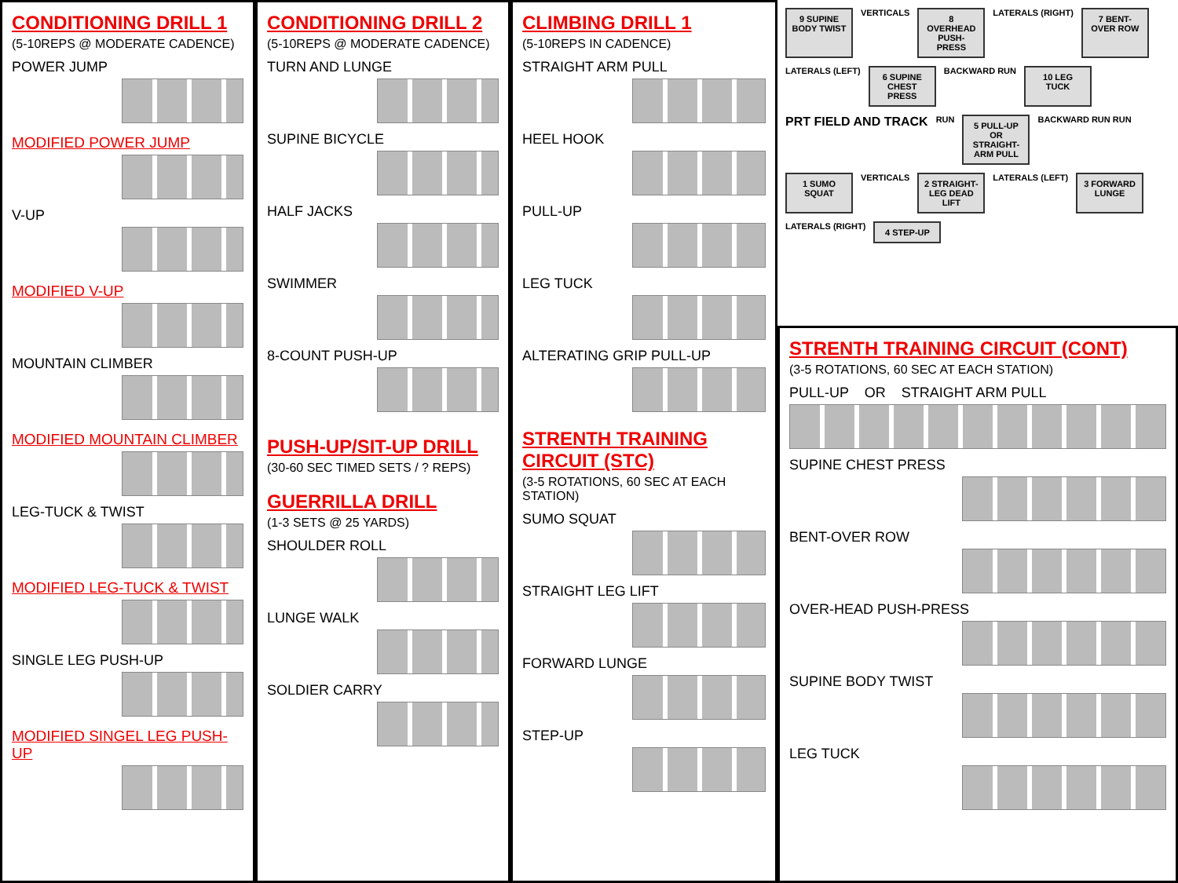CONDITIONING DRILL 1
(5-10REPS @ MODERATE CADENCE)
POWER JUMP
MODIFIED POWER JUMP
V-UP
MODIFIED V-UP
MOUNTAIN CLIMBER
MODIFIED MOUNTAIN CLIMBER
LEG-TUCK & TWIST
MODIFIED LEG-TUCK & TWIST
SINGLE LEG PUSH-UP
MODIFIED SINGEL LEG PUSH-UP
CONDITIONING DRILL 2
(5-10REPS @ MODERATE CADENCE)
TURN AND LUNGE
SUPINE BICYCLE
HALF JACKS
SWIMMER
8-COUNT PUSH-UP
PUSH-UP/SIT-UP DRILL
(30-60 SEC TIMED SETS / ? REPS)
GUERRILLA DRILL
(1-3 SETS @ 25 YARDS)
SHOULDER ROLL
LUNGE WALK
SOLDIER CARRY
CLIMBING DRILL 1
(5-10REPS IN CADENCE)
STRAIGHT ARM PULL
HEEL HOOK
PULL-UP
LEG TUCK
ALTERATING GRIP PULL-UP
STRENTH TRAINING CIRCUIT (STC)
(3-5 ROTATIONS, 60 SEC AT EACH STATION)
SUMO SQUAT
STRAIGHT LEG LIFT
FORWARD LUNGE
STEP-UP
9 SUPINE BODY TWIST VERTICALS 8 OVERHEAD PUSH-PRESS LATERALS (RIGHT) 7 BENT-OVER ROW LATERALS (LEFT) 6 SUPINE CHEST PRESS BACKWARD RUN 10 LEG TUCK PRT FIELD AND TRACK RUN 5 PULL-UP OR STRAIGHT-ARM PULL BACKWARD RUN RUN 1 SUMO SQUAT VERTICALS 2 STRAIGHT-LEG DEAD LIFT LATERALS (LEFT) 3 FORWARD LUNGE LATERALS (RIGHT) 4 STEP-UP
STRENTH TRAINING CIRCUIT (CONT)
(3-5 ROTATIONS, 60 SEC AT EACH STATION)
PULL-UP OR STRAIGHT ARM PULL
SUPINE CHEST PRESS
BENT-OVER ROW
OVER-HEAD PUSH-PRESS
SUPINE BODY TWIST
LEG TUCK